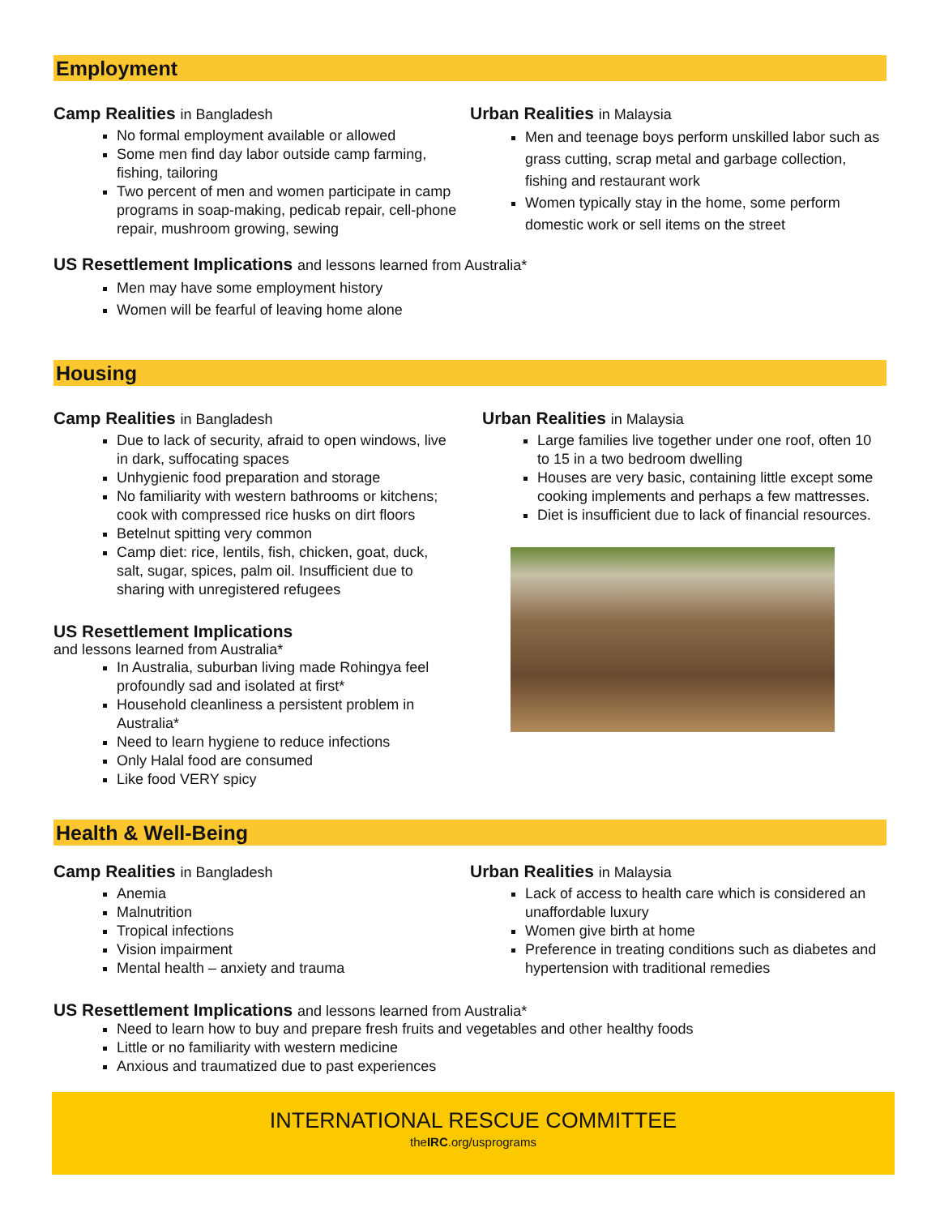Employment
Camp Realities in Bangladesh
No formal employment available or allowed
Some men find day labor outside camp farming, fishing, tailoring
Two percent of men and women participate in camp programs in soap-making, pedicab repair, cell-phone repair, mushroom growing, sewing
Urban Realities in Malaysia
Men and teenage boys perform unskilled labor such as grass cutting, scrap metal and garbage collection, fishing and restaurant work
Women typically stay in the home, some perform domestic work or sell items on the street
US Resettlement Implications and lessons learned from Australia*
Men may have some employment history
Women will be fearful of leaving home alone
Housing
Camp Realities in Bangladesh
Due to lack of security, afraid to open windows, live in dark, suffocating spaces
Unhygienic food preparation and storage
No familiarity with western bathrooms or kitchens; cook with compressed rice husks on dirt floors
Betelnut spitting very common
Camp diet: rice, lentils, fish, chicken, goat, duck, salt, sugar, spices, palm oil. Insufficient due to sharing with unregistered refugees
US Resettlement Implications
and lessons learned from Australia*
In Australia, suburban living made Rohingya feel profoundly sad and isolated at first*
Household cleanliness a persistent problem in Australia*
Need to learn hygiene to reduce infections
Only Halal food are consumed
Like food VERY spicy
Urban Realities in Malaysia
Large families live together under one roof, often 10 to 15 in a two bedroom dwelling
Houses are very basic, containing little except some cooking implements and perhaps a few mattresses.
Diet is insufficient due to lack of financial resources.
Health & Well-Being
Camp Realities in Bangladesh
Anemia
Malnutrition
Tropical infections
Vision impairment
Mental health – anxiety and trauma
Urban Realities in Malaysia
Lack of access to health care which is considered an unaffordable luxury
Women give birth at home
Preference in treating conditions such as diabetes and hypertension with traditional remedies
US Resettlement Implications and lessons learned from Australia*
Need to learn how to buy and prepare fresh fruits and vegetables and other healthy foods
Little or no familiarity with western medicine
Anxious and traumatized due to past experiences
INTERNATIONAL RESCUE COMMITTEE
theIRC.org/usprograms